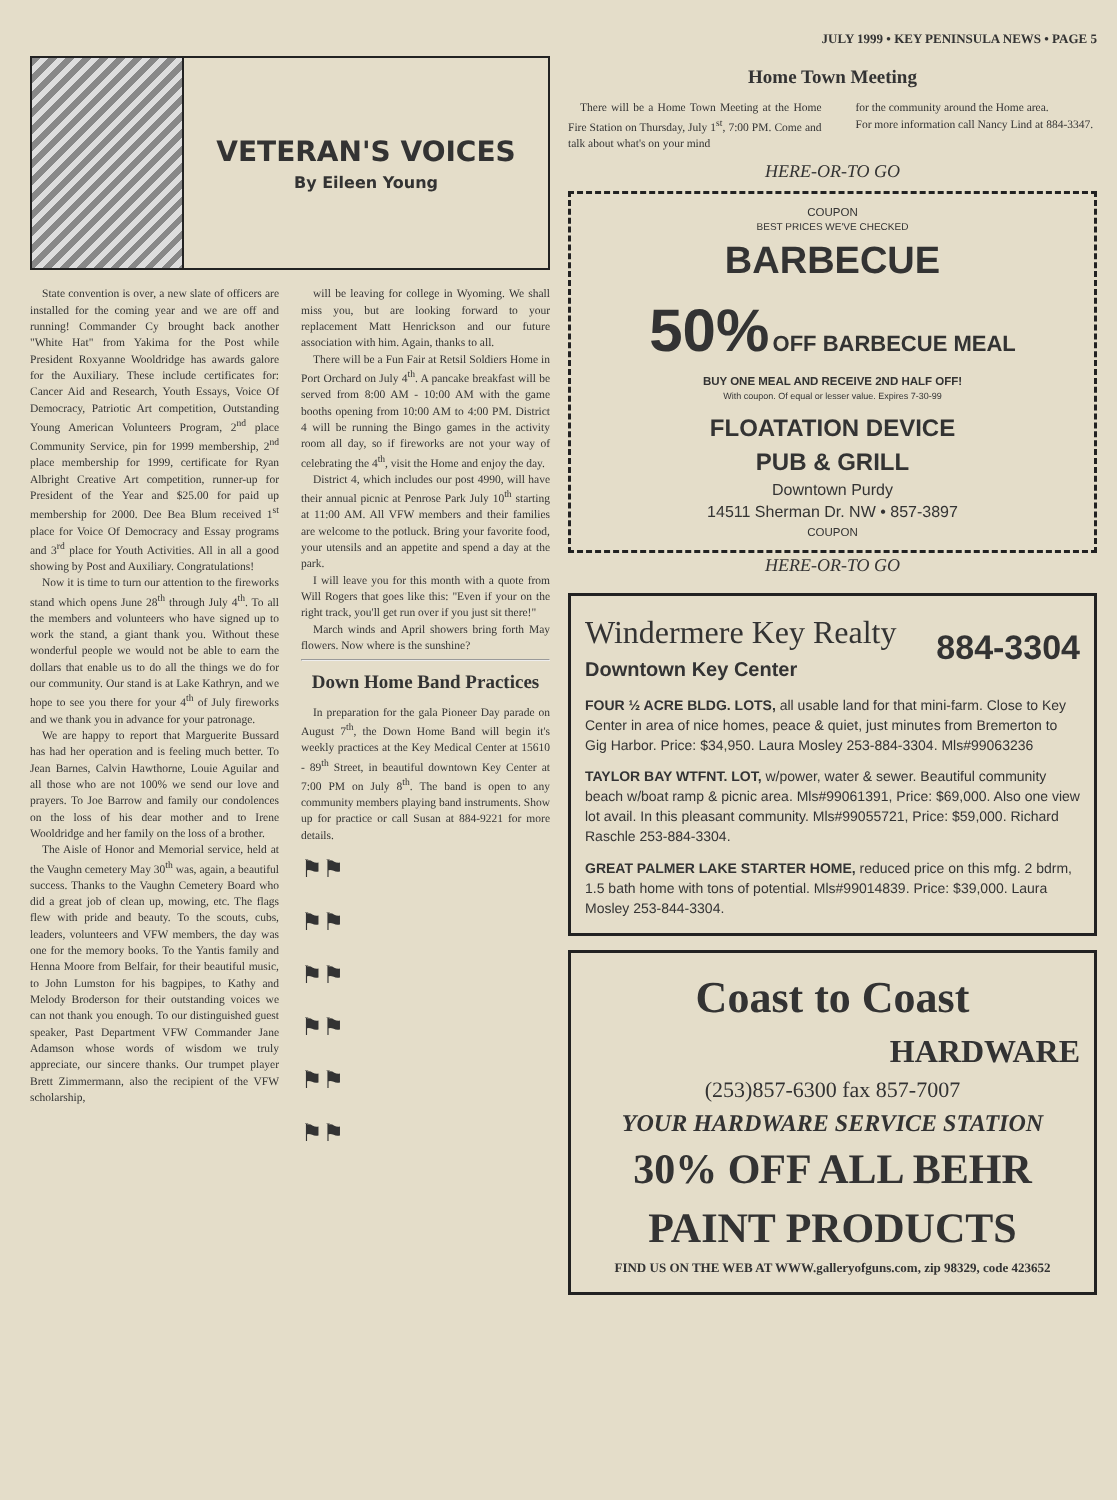JULY 1999 • KEY PENINSULA NEWS • PAGE 5
VETERAN'S VOICES
By Eileen Young
State convention is over, a new slate of officers are installed for the coming year and we are off and running! Commander Cy brought back another "White Hat" from Yakima for the Post while President Roxyanne Wooldridge has awards galore for the Auxiliary. These include certificates for: Cancer Aid and Research, Youth Essays, Voice Of Democracy, Patriotic Art competition, Outstanding Young American Volunteers Program, 2<sup>nd</sup> place Community Service, pin for 1999 membership, 2<sup>nd</sup> place membership for 1999, certificate for Ryan Albright Creative Art competition, runner-up for President of the Year and $25.00 for paid up membership for 2000. Dee Bea Blum received 1<sup>st</sup> place for Voice Of Democracy and Essay programs and 3<sup>rd</sup> place for Youth Activities. All in all a good showing by Post and Auxiliary. Congratulations!
Now it is time to turn our attention to the fireworks stand which opens June 28<sup>th</sup> through July 4<sup>th</sup>. To all the members and volunteers who have signed up to work the stand, a giant thank you. Without these wonderful people we would not be able to earn the dollars that enable us to do all the things we do for our community. Our stand is at Lake Kathryn, and we hope to see you there for your 4<sup>th</sup> of July fireworks and we thank you in advance for your patronage.
We are happy to report that Marguerite Bussard has had her operation and is feeling much better. To Jean Barnes, Calvin Hawthorne, Louie Aguilar and all those who are not 100% we send our love and prayers. To Joe Barrow and family our condolences on the loss of his dear mother and to Irene Wooldridge and her family on the loss of a brother.
The Aisle of Honor and Memorial service, held at the Vaughn cemetery May 30<sup>th</sup> was, again, a beautiful success. Thanks to the Vaughn Cemetery Board who did a great job of clean up, mowing, etc. The flags flew with pride and beauty. To the scouts, cubs, leaders, volunteers and VFW members, the day was one for the memory books. To the Yantis family and Henna Moore from Belfair, for their beautiful music, to John Lumston for his bagpipes, to Kathy and Melody Broderson for their outstanding voices we can not thank you enough. To our distinguished guest speaker, Past Department VFW Commander Jane Adamson whose words of wisdom we truly appreciate, our sincere thanks. Our trumpet player Brett Zimmermann, also the recipient of the VFW scholarship,
will be leaving for college in Wyoming. We shall miss you, but are looking forward to your replacement Matt Henrickson and our future association with him. Again, thanks to all.
There will be a Fun Fair at Retsil Soldiers Home in Port Orchard on July 4<sup>th</sup>. A pancake breakfast will be served from 8:00 AM - 10:00 AM with the game booths opening from 10:00 AM to 4:00 PM. District 4 will be running the Bingo games in the activity room all day, so if fireworks are not your way of celebrating the 4<sup>th</sup>, visit the Home and enjoy the day.
District 4, which includes our post 4990, will have their annual picnic at Penrose Park July 10<sup>th</sup> starting at 11:00 AM. All VFW members and their families are welcome to the potluck. Bring your favorite food, your utensils and an appetite and spend a day at the park.
I will leave you for this month with a quote from Will Rogers that goes like this: "Even if your on the right track, you'll get run over if you just sit there!"
March winds and April showers bring forth May flowers. Now where is the sunshine?
Down Home Band Practices
In preparation for the gala Pioneer Day parade on August 7<sup>th</sup>, the Down Home Band will begin it's weekly practices at the Key Medical Center at 15610 - 89<sup>th</sup> Street, in beautiful downtown Key Center at 7:00 PM on July 8<sup>th</sup>. The band is open to any community members playing band instruments. Show up for practice or call Susan at 884-9221 for more details.
⚑⚑
⚑⚑
⚑⚑
⚑⚑
⚑⚑
⚑⚑
Home Town Meeting
There will be a Home Town Meeting at the Home Fire Station on Thursday, July 1<sup>st</sup>, 7:00 PM. Come and talk about what's on your mind
for the community around the Home area.
For more information call Nancy Lind at 884-3347.
HERE-OR-TO GO
COUPON
BEST PRICES WE'VE CHECKED
BARBECUE
50% OFF BARBECUE MEAL
BUY ONE MEAL AND RECEIVE 2ND HALF OFF!
With coupon. Of equal or lesser value. Expires 7-30-99
FLOATATION DEVICE
PUB & GRILL
Downtown Purdy
14511 Sherman Dr. NW • 857-3897
COUPON
HERE-OR-TO GO
Windermere Key Realty
Downtown Key Center
884-3304
FOUR ½ ACRE BLDG. LOTS, all usable land for that mini-farm. Close to Key Center in area of nice homes, peace & quiet, just minutes from Bremerton to Gig Harbor. Price: $34,950. Laura Mosley 253-884-3304. Mls#99063236
TAYLOR BAY WTFNT. LOT, w/power, water & sewer. Beautiful community beach w/boat ramp & picnic area. Mls#99061391, Price: $69,000. Also one view lot avail. In this pleasant community. Mls#99055721, Price: $59,000. Richard Raschle 253-884-3304.
GREAT PALMER LAKE STARTER HOME, reduced price on this mfg. 2 bdrm, 1.5 bath home with tons of potential. Mls#99014839. Price: $39,000. Laura Mosley 253-844-3304.
Coast to Coast
HARDWARE
(253)857-6300 fax 857-7007
YOUR HARDWARE SERVICE STATION
30% OFF ALL BEHR
PAINT PRODUCTS
FIND US ON THE WEB AT WWW.galleryofguns.com, zip 98329, code 423652